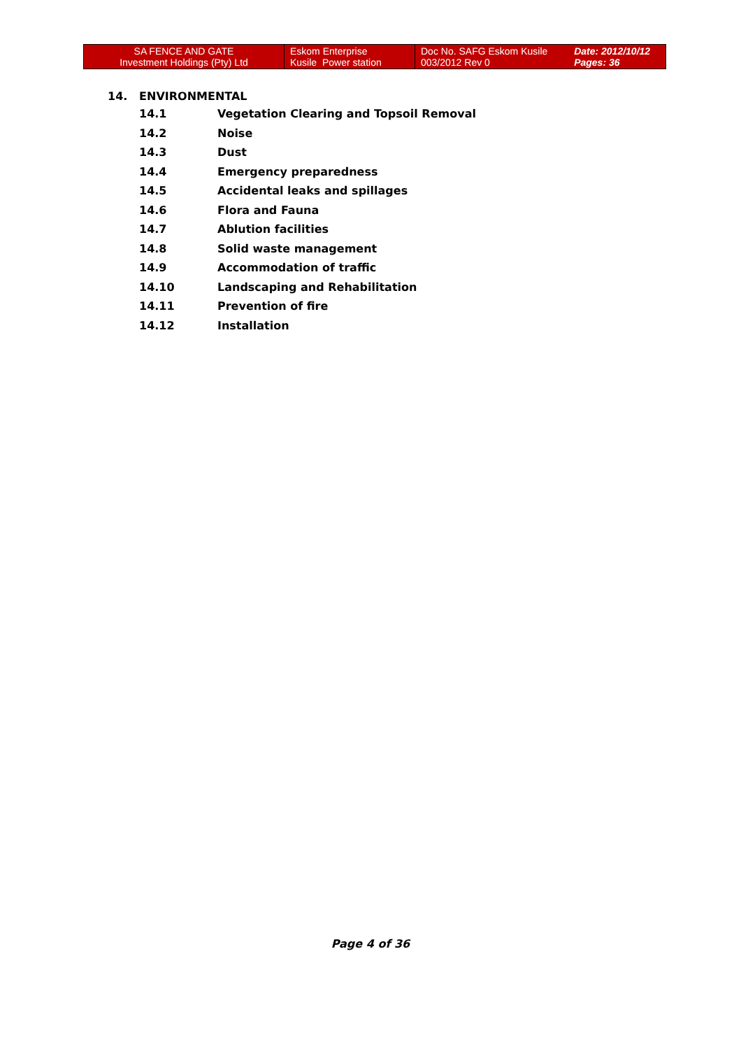| SA FENCE AND GATE Investment Holdings (Pty) Ltd | Eskom Enterprise Kusile Power station | Doc No. SAFG Eskom Kusile 003/2012 Rev 0 | Date: 2012/10/12 Pages: 36 |
14. ENVIRONMENTAL
14.1 Vegetation Clearing and Topsoil Removal
14.2 Noise
14.3 Dust
14.4 Emergency preparedness
14.5 Accidental leaks and spillages
14.6 Flora and Fauna
14.7 Ablution facilities
14.8 Solid waste management
14.9 Accommodation of traffic
14.10 Landscaping and Rehabilitation
14.11 Prevention of fire
14.12 Installation
Page 4 of 36